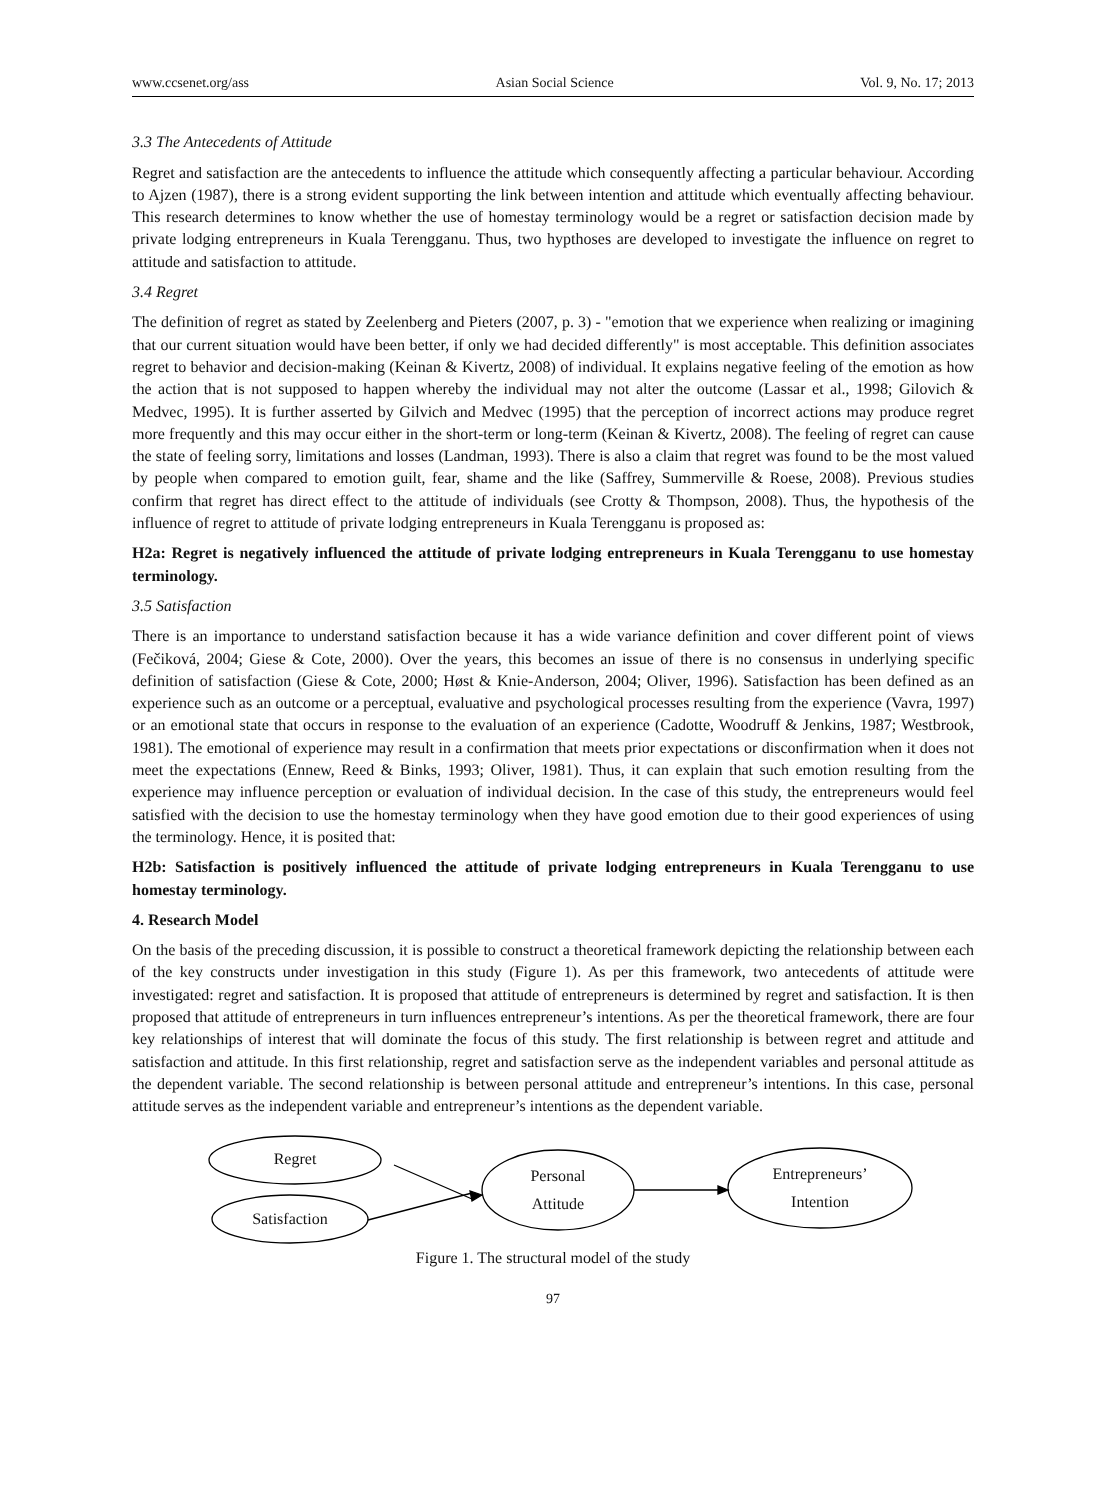www.ccsenet.org/ass Asian Social Science Vol. 9, No. 17; 2013
3.3 The Antecedents of Attitude
Regret and satisfaction are the antecedents to influence the attitude which consequently affecting a particular behaviour. According to Ajzen (1987), there is a strong evident supporting the link between intention and attitude which eventually affecting behaviour. This research determines to know whether the use of homestay terminology would be a regret or satisfaction decision made by private lodging entrepreneurs in Kuala Terengganu. Thus, two hypthoses are developed to investigate the influence on regret to attitude and satisfaction to attitude.
3.4 Regret
The definition of regret as stated by Zeelenberg and Pieters (2007, p. 3) - "emotion that we experience when realizing or imagining that our current situation would have been better, if only we had decided differently" is most acceptable. This definition associates regret to behavior and decision-making (Keinan & Kivertz, 2008) of individual. It explains negative feeling of the emotion as how the action that is not supposed to happen whereby the individual may not alter the outcome (Lassar et al., 1998; Gilovich & Medvec, 1995). It is further asserted by Gilvich and Medvec (1995) that the perception of incorrect actions may produce regret more frequently and this may occur either in the short-term or long-term (Keinan & Kivertz, 2008). The feeling of regret can cause the state of feeling sorry, limitations and losses (Landman, 1993). There is also a claim that regret was found to be the most valued by people when compared to emotion guilt, fear, shame and the like (Saffrey, Summerville & Roese, 2008). Previous studies confirm that regret has direct effect to the attitude of individuals (see Crotty & Thompson, 2008). Thus, the hypothesis of the influence of regret to attitude of private lodging entrepreneurs in Kuala Terengganu is proposed as:
H2a: Regret is negatively influenced the attitude of private lodging entrepreneurs in Kuala Terengganu to use homestay terminology.
3.5 Satisfaction
There is an importance to understand satisfaction because it has a wide variance definition and cover different point of views (Fečiková, 2004; Giese & Cote, 2000). Over the years, this becomes an issue of there is no consensus in underlying specific definition of satisfaction (Giese & Cote, 2000; Høst & Knie-Anderson, 2004; Oliver, 1996). Satisfaction has been defined as an experience such as an outcome or a perceptual, evaluative and psychological processes resulting from the experience (Vavra, 1997) or an emotional state that occurs in response to the evaluation of an experience (Cadotte, Woodruff & Jenkins, 1987; Westbrook, 1981). The emotional of experience may result in a confirmation that meets prior expectations or disconfirmation when it does not meet the expectations (Ennew, Reed & Binks, 1993; Oliver, 1981). Thus, it can explain that such emotion resulting from the experience may influence perception or evaluation of individual decision. In the case of this study, the entrepreneurs would feel satisfied with the decision to use the homestay terminology when they have good emotion due to their good experiences of using the terminology. Hence, it is posited that:
H2b: Satisfaction is positively influenced the attitude of private lodging entrepreneurs in Kuala Terengganu to use homestay terminology.
4. Research Model
On the basis of the preceding discussion, it is possible to construct a theoretical framework depicting the relationship between each of the key constructs under investigation in this study (Figure 1). As per this framework, two antecedents of attitude were investigated: regret and satisfaction. It is proposed that attitude of entrepreneurs is determined by regret and satisfaction. It is then proposed that attitude of entrepreneurs in turn influences entrepreneur’s intentions. As per the theoretical framework, there are four key relationships of interest that will dominate the focus of this study. The first relationship is between regret and attitude and satisfaction and attitude. In this first relationship, regret and satisfaction serve as the independent variables and personal attitude as the dependent variable. The second relationship is between personal attitude and entrepreneur’s intentions. In this case, personal attitude serves as the independent variable and entrepreneur’s intentions as the dependent variable.
Regret
Satisfaction
Personal
Attitude
Entrepreneurs’
Intention
Figure 1. The structural model of the study
97